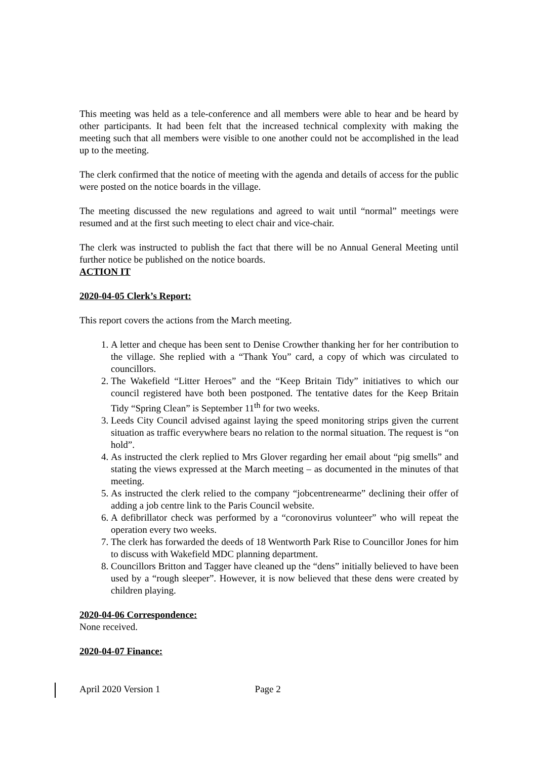This meeting was held as a tele-conference and all members were able to hear and be heard by other participants. It had been felt that the increased technical complexity with making the meeting such that all members were visible to one another could not be accomplished in the lead up to the meeting.
The clerk confirmed that the notice of meeting with the agenda and details of access for the public were posted on the notice boards in the village.
The meeting discussed the new regulations and agreed to wait until “normal” meetings were resumed and at the first such meeting to elect chair and vice-chair.
The clerk was instructed to publish the fact that there will be no Annual General Meeting until further notice be published on the notice boards.
ACTION IT
2020-04-05 Clerk’s Report:
This report covers the actions from the March meeting.
1. A letter and cheque has been sent to Denise Crowther thanking her for her contribution to the village. She replied with a “Thank You” card, a copy of which was circulated to councillors.
2. The Wakefield “Litter Heroes” and the “Keep Britain Tidy” initiatives to which our council registered have both been postponed. The tentative dates for the Keep Britain Tidy “Spring Clean” is September 11<sup>th</sup> for two weeks.
3. Leeds City Council advised against laying the speed monitoring strips given the current situation as traffic everywhere bears no relation to the normal situation. The request is “on hold”.
4. As instructed the clerk replied to Mrs Glover regarding her email about “pig smells” and stating the views expressed at the March meeting – as documented in the minutes of that meeting.
5. As instructed the clerk relied to the company “jobcentrenearme” declining their offer of adding a job centre link to the Paris Council website.
6. A defibrillator check was performed by a “coronovirus volunteer” who will repeat the operation every two weeks.
7. The clerk has forwarded the deeds of 18 Wentworth Park Rise to Councillor Jones for him to discuss with Wakefield MDC planning department.
8. Councillors Britton and Tagger have cleaned up the “dens” initially believed to have been used by a “rough sleeper”. However, it is now believed that these dens were created by children playing.
2020-04-06 Correspondence:
None received.
2020-04-07 Finance:
April 2020 Version 1 Page 2